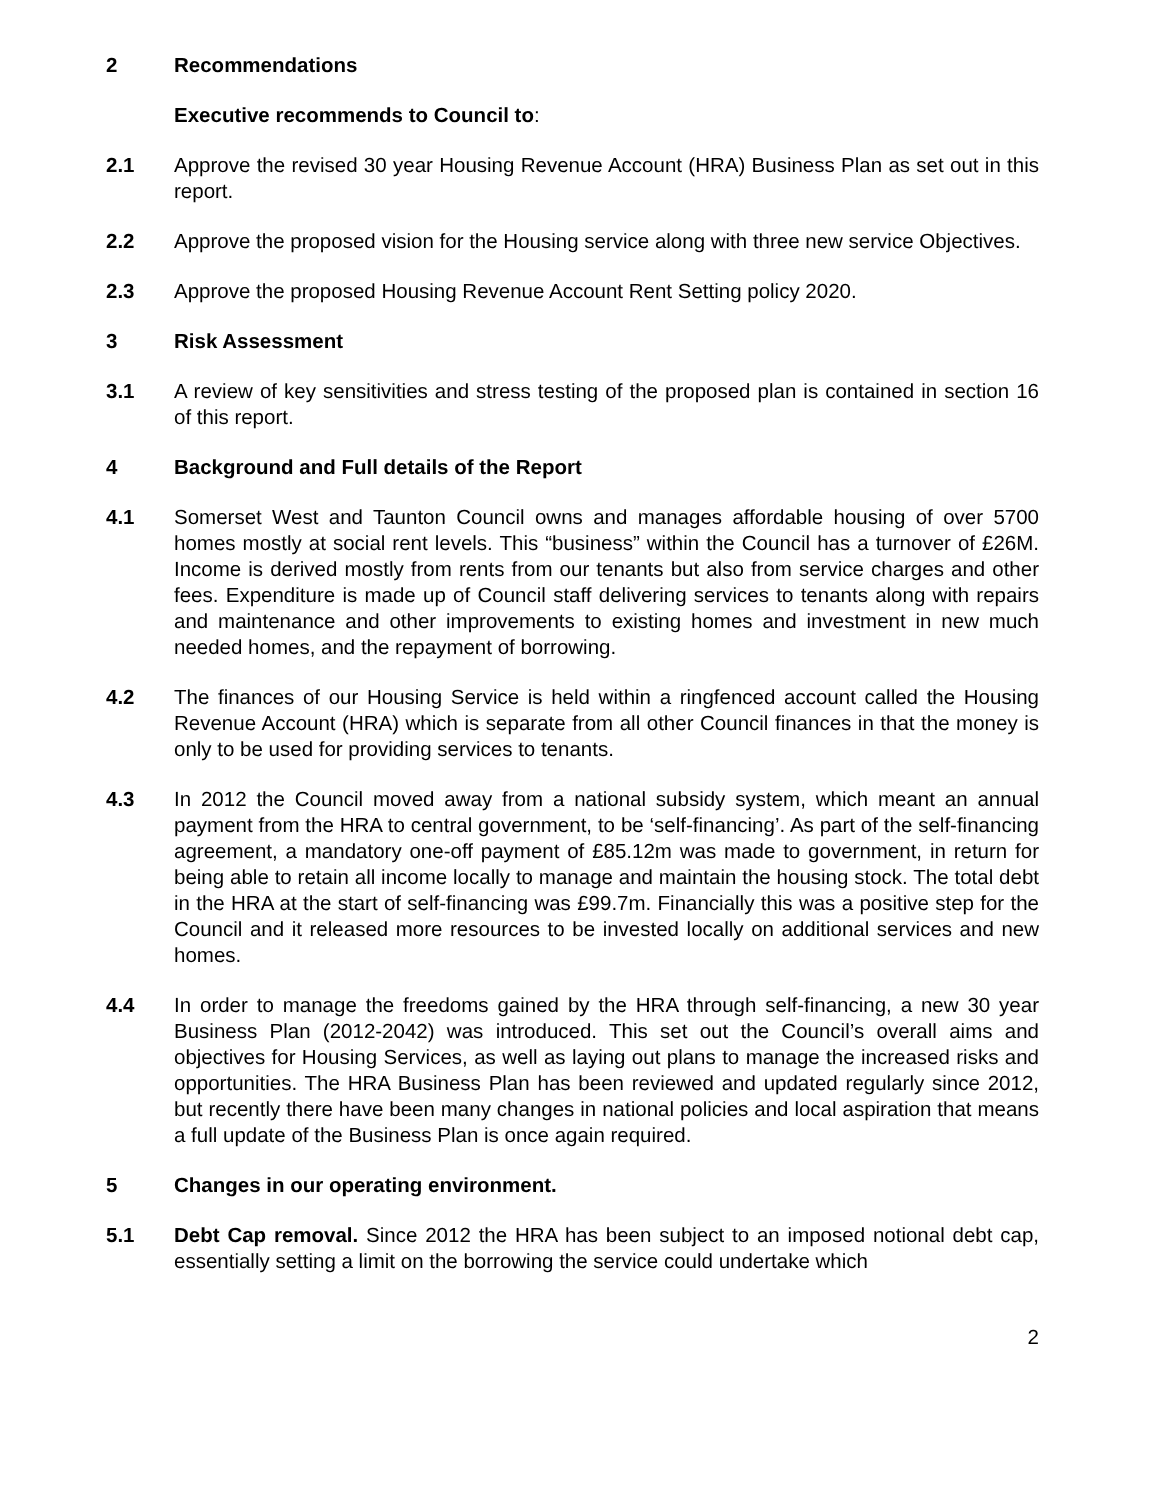2 Recommendations
Executive recommends to Council to:
2.1 Approve the revised 30 year Housing Revenue Account (HRA) Business Plan as set out in this report.
2.2 Approve the proposed vision for the Housing service along with three new service Objectives.
2.3 Approve the proposed Housing Revenue Account Rent Setting policy 2020.
3 Risk Assessment
3.1 A review of key sensitivities and stress testing of the proposed plan is contained in section 16 of this report.
4 Background and Full details of the Report
4.1 Somerset West and Taunton Council owns and manages affordable housing of over 5700 homes mostly at social rent levels. This “business” within the Council has a turnover of £26M. Income is derived mostly from rents from our tenants but also from service charges and other fees. Expenditure is made up of Council staff delivering services to tenants along with repairs and maintenance and other improvements to existing homes and investment in new much needed homes, and the repayment of borrowing.
4.2 The finances of our Housing Service is held within a ringfenced account called the Housing Revenue Account (HRA) which is separate from all other Council finances in that the money is only to be used for providing services to tenants.
4.3 In 2012 the Council moved away from a national subsidy system, which meant an annual payment from the HRA to central government, to be ‘self-financing’. As part of the self-financing agreement, a mandatory one-off payment of £85.12m was made to government, in return for being able to retain all income locally to manage and maintain the housing stock. The total debt in the HRA at the start of self-financing was £99.7m. Financially this was a positive step for the Council and it released more resources to be invested locally on additional services and new homes.
4.4 In order to manage the freedoms gained by the HRA through self-financing, a new 30 year Business Plan (2012-2042) was introduced. This set out the Council’s overall aims and objectives for Housing Services, as well as laying out plans to manage the increased risks and opportunities. The HRA Business Plan has been reviewed and updated regularly since 2012, but recently there have been many changes in national policies and local aspiration that means a full update of the Business Plan is once again required.
5 Changes in our operating environment.
5.1 Debt Cap removal. Since 2012 the HRA has been subject to an imposed notional debt cap, essentially setting a limit on the borrowing the service could undertake which
2